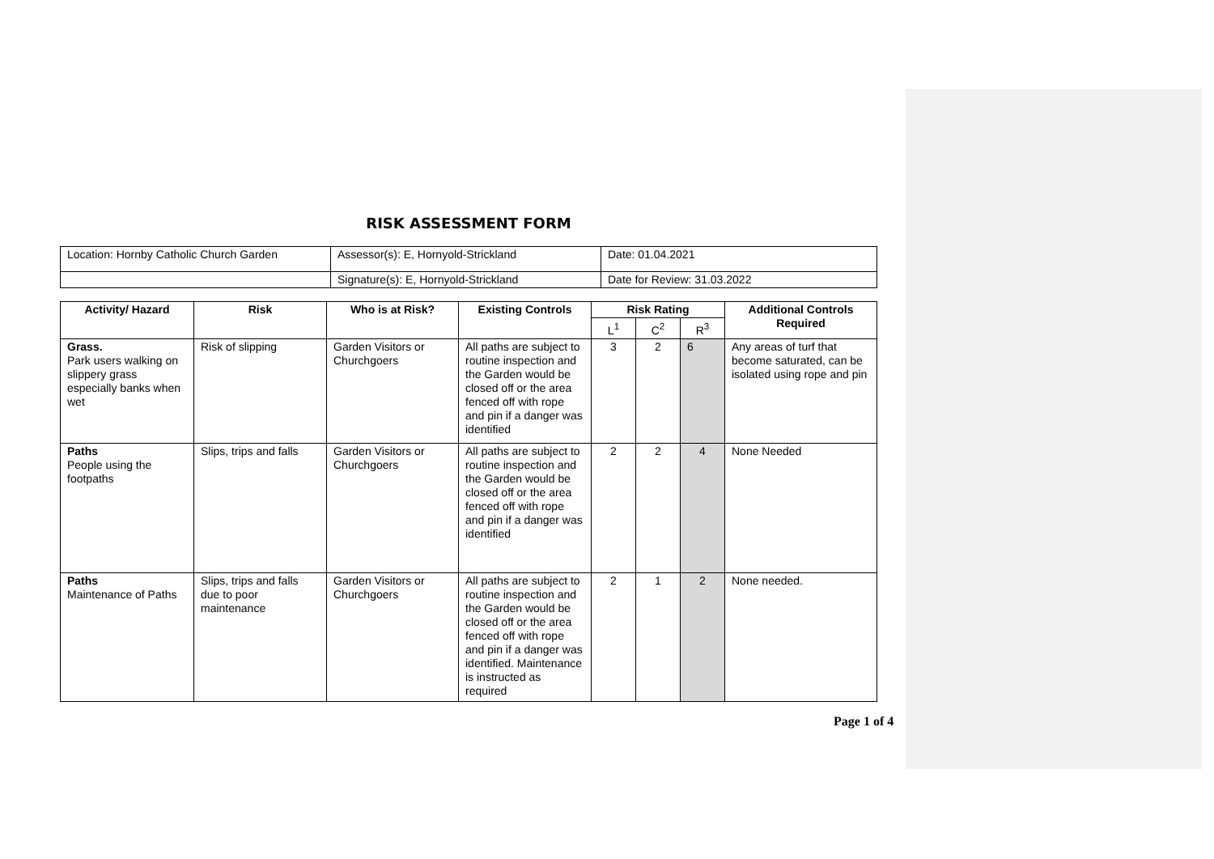RISK ASSESSMENT FORM
| Location: Hornby Catholic Church Garden | Assessor(s): E, Hornyold-Strickland | Date: 01.04.2021 |
| | Signature(s): E, Hornyold-Strickland | Date for Review: 31.03.2022 |
| Activity/ Hazard | Risk | Who is at Risk? | Existing Controls | Risk Rating | | | Additional Controls Required |
| --- | --- | --- | --- | --- | --- | --- | --- |
| | | | | L<sup>1</sup> | C<sup>2</sup> | R<sup>3</sup> | |
| Grass. Park users walking on slippery grass especially banks when wet | Risk of slipping | Garden Visitors or Churchgoers | All paths are subject to routine inspection and the Garden would be closed off or the area fenced off with rope and pin if a danger was identified | 3 | 2 | 6 | Any areas of turf that become saturated, can be isolated using rope and pin |
| Paths People using the footpaths | Slips, trips and falls | Garden Visitors or Churchgoers | All paths are subject to routine inspection and the Garden would be closed off or the area fenced off with rope and pin if a danger was identified | 2 | 2 | 4 | None Needed |
| Paths Maintenance of Paths | Slips, trips and falls due to poor maintenance | Garden Visitors or Churchgoers | All paths are subject to routine inspection and the Garden would be closed off or the area fenced off with rope and pin if a danger was identified. Maintenance is instructed as required | 2 | 1 | 2 | None needed. |
Page 1 of 4